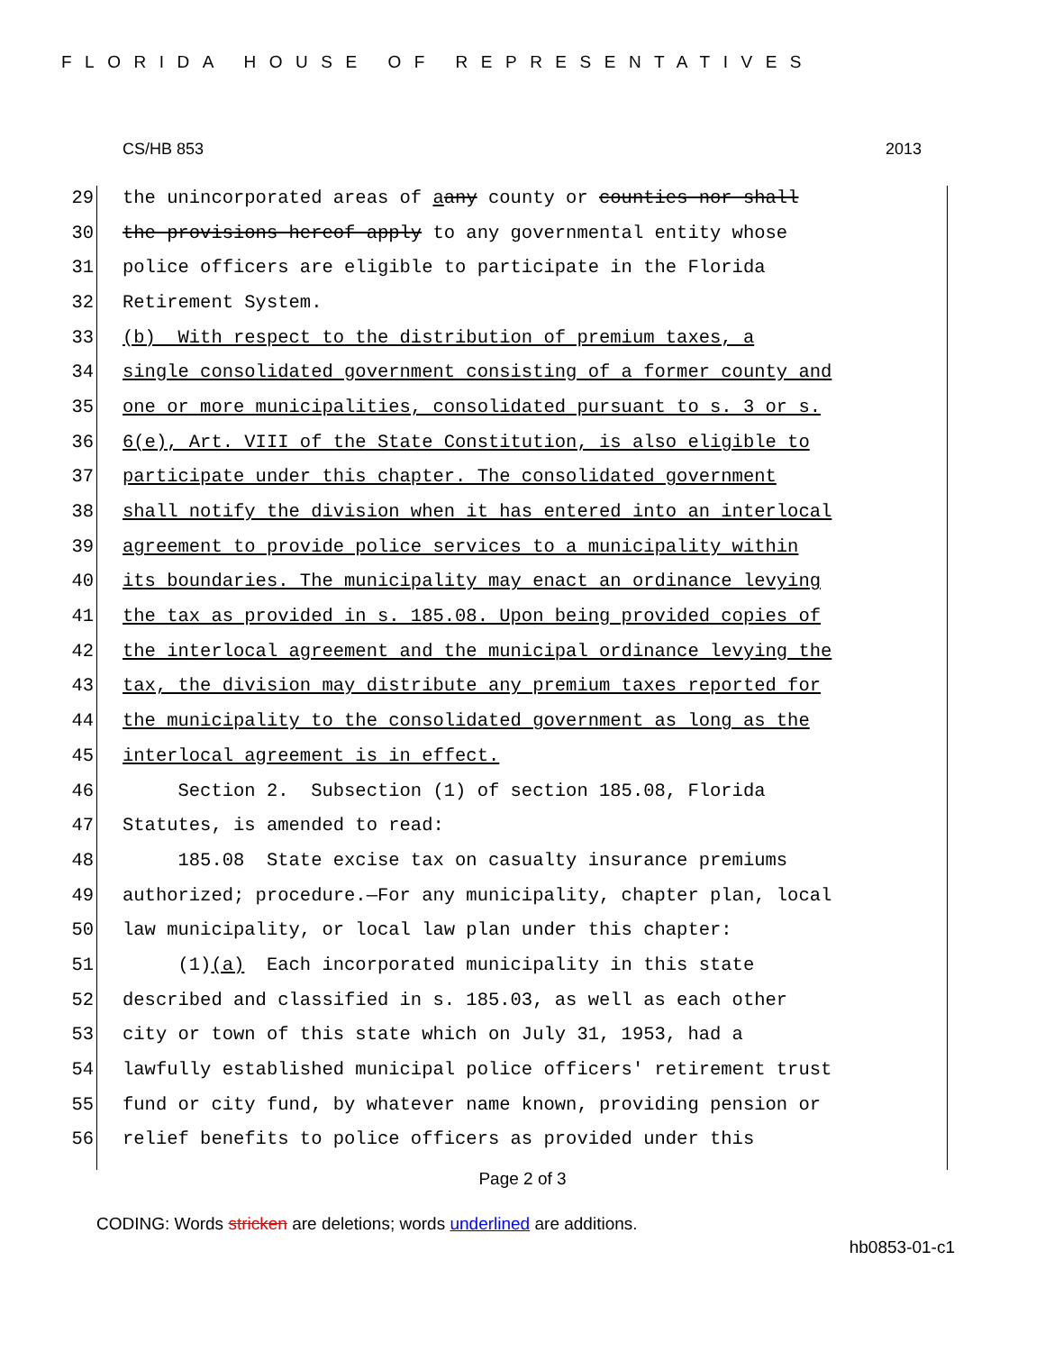FLORIDA HOUSE OF REPRESENTATIVES
CS/HB 853 2013
29 the unincorporated areas of a any county or counties nor shall
30 the provisions hereof apply to any governmental entity whose
31 police officers are eligible to participate in the Florida
32 Retirement System.
33 (b) With respect to the distribution of premium taxes, a
34 single consolidated government consisting of a former county and
35 one or more municipalities, consolidated pursuant to s. 3 or s.
36 6(e), Art. VIII of the State Constitution, is also eligible to
37 participate under this chapter. The consolidated government
38 shall notify the division when it has entered into an interlocal
39 agreement to provide police services to a municipality within
40 its boundaries. The municipality may enact an ordinance levying
41 the tax as provided in s. 185.08. Upon being provided copies of
42 the interlocal agreement and the municipal ordinance levying the
43 tax, the division may distribute any premium taxes reported for
44 the municipality to the consolidated government as long as the
45 interlocal agreement is in effect.
46 Section 2. Subsection (1) of section 185.08, Florida
47 Statutes, is amended to read:
48 185.08 State excise tax on casualty insurance premiums
49 authorized; procedure.—For any municipality, chapter plan, local
50 law municipality, or local law plan under this chapter:
51 (1) (a) Each incorporated municipality in this state
52 described and classified in s. 185.03, as well as each other
53 city or town of this state which on July 31, 1953, had a
54 lawfully established municipal police officers' retirement trust
55 fund or city fund, by whatever name known, providing pension or
56 relief benefits to police officers as provided under this
Page 2 of 3
CODING: Words stricken are deletions; words underlined are additions.
hb0853-01-c1